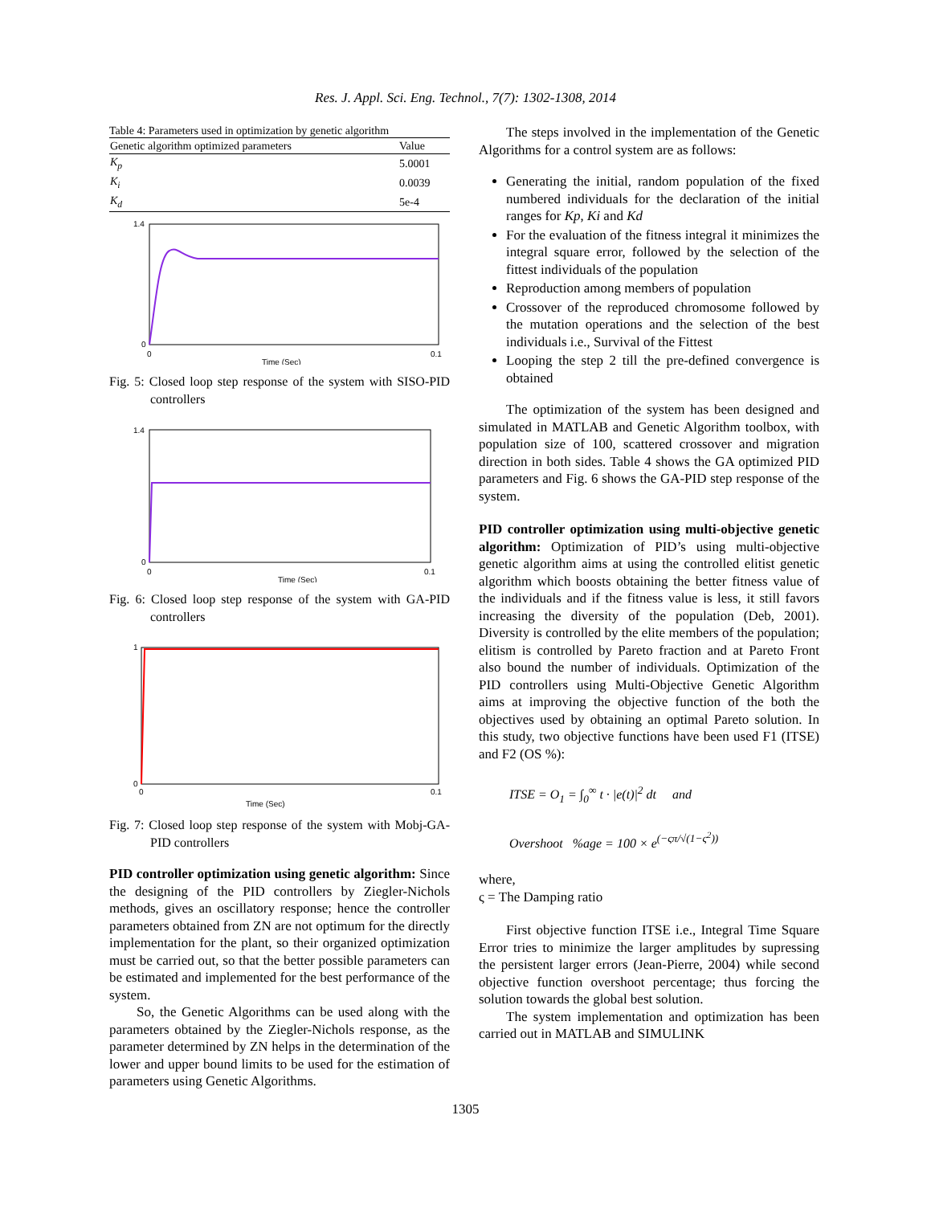Res. J. Appl. Sci. Eng. Technol., 7(7): 1302-1308, 2014
Table 4: Parameters used in optimization by genetic algorithm
| Genetic algorithm optimized parameters | Value |
| --- | --- |
| K<sub>p</sub> | 5.0001 |
| K<sub>i</sub> | 0.0039 |
| K<sub>d</sub> | 5e-4 |
1.4
0
0
0.1
Time (Sec)
Fig. 5: Closed loop step response of the system with SISO-PID controllers
1.4
0
0
0.1
Time (Sec)
Fig. 6: Closed loop step response of the system with GA-PID controllers
1
0
0
0.1
Time (Sec)
Fig. 7: Closed loop step response of the system with Mobj-GA-PID controllers
PID controller optimization using genetic algorithm: Since the designing of the PID controllers by Ziegler-Nichols methods, gives an oscillatory response; hence the controller parameters obtained from ZN are not optimum for the directly implementation for the plant, so their organized optimization must be carried out, so that the better possible parameters can be estimated and implemented for the best performance of the system.
So, the Genetic Algorithms can be used along with the parameters obtained by the Ziegler-Nichols response, as the parameter determined by ZN helps in the determination of the lower and upper bound limits to be used for the estimation of parameters using Genetic Algorithms.
The steps involved in the implementation of the Genetic Algorithms for a control system are as follows:
Generating the initial, random population of the fixed numbered individuals for the declaration of the initial ranges for Kp, Ki and Kd
For the evaluation of the fitness integral it minimizes the integral square error, followed by the selection of the fittest individuals of the population
Reproduction among members of population
Crossover of the reproduced chromosome followed by the mutation operations and the selection of the best individuals i.e., Survival of the Fittest
Looping the step 2 till the pre-defined convergence is obtained
The optimization of the system has been designed and simulated in MATLAB and Genetic Algorithm toolbox, with population size of 100, scattered crossover and migration direction in both sides. Table 4 shows the GA optimized PID parameters and Fig. 6 shows the GA-PID step response of the system.
PID controller optimization using multi-objective genetic algorithm: Optimization of PID’s using multi-objective genetic algorithm aims at using the controlled elitist genetic algorithm which boosts obtaining the better fitness value of the individuals and if the fitness value is less, it still favors increasing the diversity of the population (Deb, 2001). Diversity is controlled by the elite members of the population; elitism is controlled by Pareto fraction and at Pareto Front also bound the number of individuals. Optimization of the PID controllers using Multi-Objective Genetic Algorithm aims at improving the objective function of the both the objectives used by obtaining an optimal Pareto solution. In this study, two objective functions have been used F1 (ITSE) and F2 (OS %):
ITSE = O<sub>1</sub> = ∫<sub>0</sub><sup>∞</sup> t · |e(t)|<sup>2</sup> dt and
Overshoot %age = 100 × e<sup>(−ςπ/√(1−ς<sup>2</sup>))</sup>
where,
ς = The Damping ratio
First objective function ITSE i.e., Integral Time Square Error tries to minimize the larger amplitudes by supressing the persistent larger errors (Jean-Pierre, 2004) while second objective function overshoot percentage; thus forcing the solution towards the global best solution.
The system implementation and optimization has been carried out in MATLAB and SIMULINK
1305